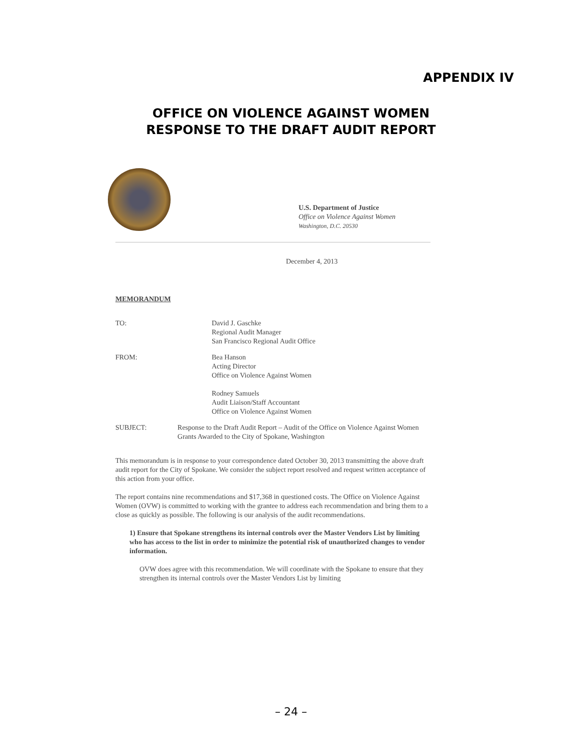APPENDIX IV
OFFICE ON VIOLENCE AGAINST WOMEN
RESPONSE TO THE DRAFT AUDIT REPORT
U.S. Department of Justice
Office on Violence Against Women
Washington, D.C. 20530
December 4, 2013
MEMORANDUM
TO: David J. Gaschke
Regional Audit Manager
San Francisco Regional Audit Office
FROM: Bea Hanson
Acting Director
Office on Violence Against Women
Rodney Samuels
Audit Liaison/Staff Accountant
Office on Violence Against Women
SUBJECT: Response to the Draft Audit Report – Audit of the Office on Violence Against Women Grants Awarded to the City of Spokane, Washington
This memorandum is in response to your correspondence dated October 30, 2013 transmitting the above draft audit report for the City of Spokane. We consider the subject report resolved and request written acceptance of this action from your office.
The report contains nine recommendations and $17,368 in questioned costs. The Office on Violence Against Women (OVW) is committed to working with the grantee to address each recommendation and bring them to a close as quickly as possible. The following is our analysis of the audit recommendations.
1) Ensure that Spokane strengthens its internal controls over the Master Vendors List by limiting who has access to the list in order to minimize the potential risk of unauthorized changes to vendor information.
OVW does agree with this recommendation. We will coordinate with the Spokane to ensure that they strengthen its internal controls over the Master Vendors List by limiting
– 24 –